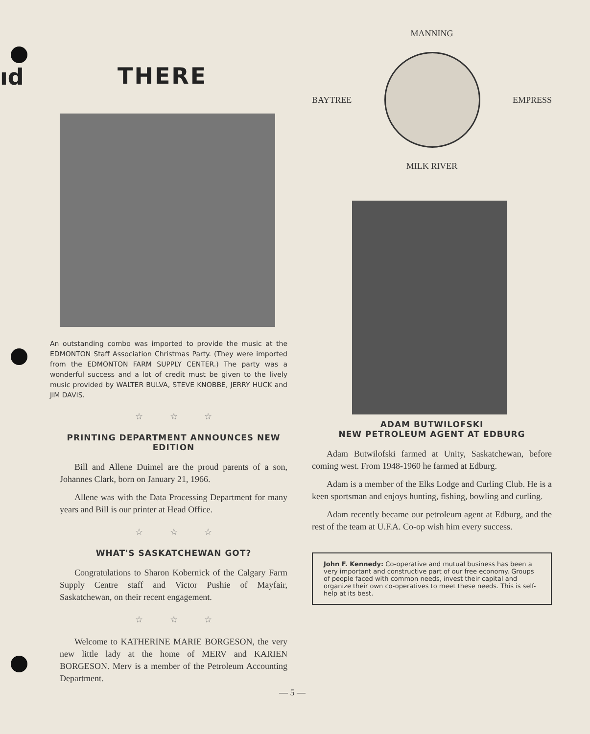ıd
THERE
An outstanding combo was imported to provide the music at the EDMONTON Staff Association Christmas Party. (They were imported from the EDMONTON FARM SUPPLY CENTER.) The party was a wonderful success and a lot of credit must be given to the lively music provided by WALTER BULVA, STEVE KNOBBE, JERRY HUCK and JIM DAVIS.
☆ ☆ ☆
PRINTING DEPARTMENT ANNOUNCES NEW EDITION
Bill and Allene Duimel are the proud parents of a son, Johannes Clark, born on January 21, 1966.
Allene was with the Data Processing Department for many years and Bill is our printer at Head Office.
☆ ☆ ☆
WHAT'S SASKATCHEWAN GOT?
Congratulations to Sharon Kobernick of the Calgary Farm Supply Centre staff and Victor Pushie of Mayfair, Saskatchewan, on their recent engagement.
☆ ☆ ☆
Welcome to KATHERINE MARIE BORGESON, the very new little lady at the home of MERV and KARIEN BORGESON. Merv is a member of the Petroleum Accounting Department.
MANNING
BAYTREE EMPRESS
MILK RIVER
ADAM BUTWILOFSKI
NEW PETROLEUM AGENT AT EDBURG
Adam Butwilofski farmed at Unity, Saskatchewan, before coming west. From 1948-1960 he farmed at Edburg.
Adam is a member of the Elks Lodge and Curling Club. He is a keen sportsman and enjoys hunting, fishing, bowling and curling.
Adam recently became our petroleum agent at Edburg, and the rest of the team at U.F.A. Co-op wish him every success.
John F. Kennedy: Co-operative and mutual business has been a very important and constructive part of our free economy. Groups of people faced with common needs, invest their capital and organize their own co-operatives to meet these needs. This is self-help at its best.
— 5 —